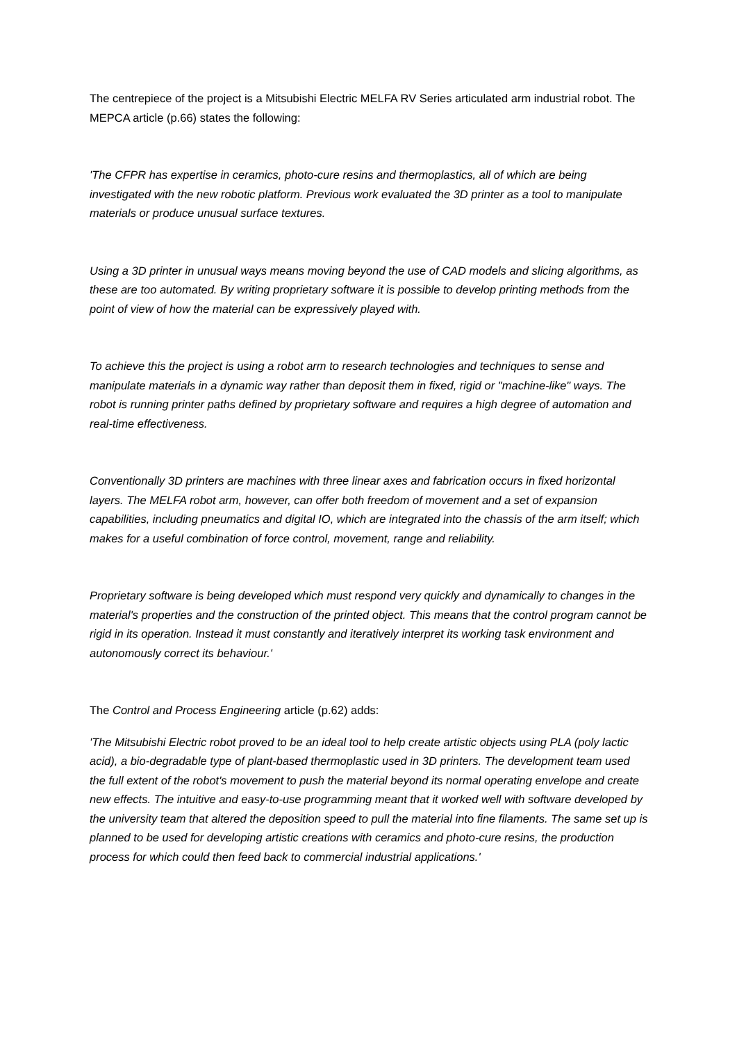The centrepiece of the project is a Mitsubishi Electric MELFA RV Series articulated arm industrial robot. The MEPCA article (p.66) states the following:
'The CFPR has expertise in ceramics, photo-cure resins and thermoplastics, all of which are being investigated with the new robotic platform. Previous work evaluated the 3D printer as a tool to manipulate materials or produce unusual surface textures.
Using a 3D printer in unusual ways means moving beyond the use of CAD models and slicing algorithms, as these are too automated. By writing proprietary software it is possible to develop printing methods from the point of view of how the material can be expressively played with.
To achieve this the project is using a robot arm to research technologies and techniques to sense and manipulate materials in a dynamic way rather than deposit them in fixed, rigid or "machine-like" ways. The robot is running printer paths defined by proprietary software and requires a high degree of automation and real-time effectiveness.
Conventionally 3D printers are machines with three linear axes and fabrication occurs in fixed horizontal layers. The MELFA robot arm, however, can offer both freedom of movement and a set of expansion capabilities, including pneumatics and digital IO, which are integrated into the chassis of the arm itself; which makes for a useful combination of force control, movement, range and reliability.
Proprietary software is being developed which must respond very quickly and dynamically to changes in the material's properties and the construction of the printed object. This means that the control program cannot be rigid in its operation. Instead it must constantly and iteratively interpret its working task environment and autonomously correct its behaviour.'
The Control and Process Engineering article (p.62) adds:
'The Mitsubishi Electric robot proved to be an ideal tool to help create artistic objects using PLA (poly lactic acid), a bio-degradable type of plant-based thermoplastic used in 3D printers. The development team used the full extent of the robot's movement to push the material beyond its normal operating envelope and create new effects. The intuitive and easy-to-use programming meant that it worked well with software developed by the university team that altered the deposition speed to pull the material into fine filaments. The same set up is planned to be used for developing artistic creations with ceramics and photo-cure resins, the production process for which could then feed back to commercial industrial applications.'